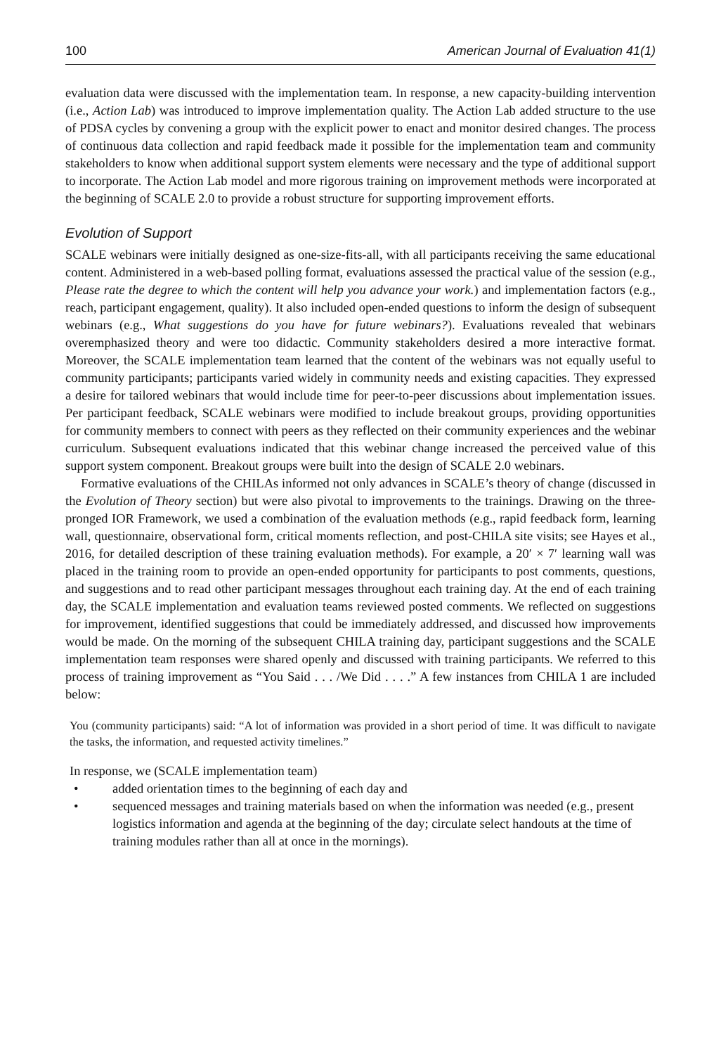100 American Journal of Evaluation 41(1)
evaluation data were discussed with the implementation team. In response, a new capacity-building intervention (i.e., Action Lab) was introduced to improve implementation quality. The Action Lab added structure to the use of PDSA cycles by convening a group with the explicit power to enact and monitor desired changes. The process of continuous data collection and rapid feedback made it possible for the implementation team and community stakeholders to know when additional support system elements were necessary and the type of additional support to incorporate. The Action Lab model and more rigorous training on improvement methods were incorporated at the beginning of SCALE 2.0 to provide a robust structure for supporting improvement efforts.
Evolution of Support
SCALE webinars were initially designed as one-size-fits-all, with all participants receiving the same educational content. Administered in a web-based polling format, evaluations assessed the practical value of the session (e.g., Please rate the degree to which the content will help you advance your work.) and implementation factors (e.g., reach, participant engagement, quality). It also included open-ended questions to inform the design of subsequent webinars (e.g., What suggestions do you have for future webinars?). Evaluations revealed that webinars overemphasized theory and were too didactic. Community stakeholders desired a more interactive format. Moreover, the SCALE implementation team learned that the content of the webinars was not equally useful to community participants; participants varied widely in community needs and existing capacities. They expressed a desire for tailored webinars that would include time for peer-to-peer discussions about implementation issues. Per participant feedback, SCALE webinars were modified to include breakout groups, providing opportunities for community members to connect with peers as they reflected on their community experiences and the webinar curriculum. Subsequent evaluations indicated that this webinar change increased the perceived value of this support system component. Breakout groups were built into the design of SCALE 2.0 webinars.
Formative evaluations of the CHILAs informed not only advances in SCALE’s theory of change (discussed in the Evolution of Theory section) but were also pivotal to improvements to the trainings. Drawing on the three-pronged IOR Framework, we used a combination of the evaluation methods (e.g., rapid feedback form, learning wall, questionnaire, observational form, critical moments reflection, and post-CHILA site visits; see Hayes et al., 2016, for detailed description of these training evaluation methods). For example, a 20′ × 7′ learning wall was placed in the training room to provide an open-ended opportunity for participants to post comments, questions, and suggestions and to read other participant messages throughout each training day. At the end of each training day, the SCALE implementation and evaluation teams reviewed posted comments. We reflected on suggestions for improvement, identified suggestions that could be immediately addressed, and discussed how improvements would be made. On the morning of the subsequent CHILA training day, participant suggestions and the SCALE implementation team responses were shared openly and discussed with training participants. We referred to this process of training improvement as “You Said . . . /We Did . . . .” A few instances from CHILA 1 are included below:
You (community participants) said: “A lot of information was provided in a short period of time. It was difficult to navigate the tasks, the information, and requested activity timelines.”
In response, we (SCALE implementation team)
• added orientation times to the beginning of each day and
• sequenced messages and training materials based on when the information was needed (e.g., present logistics information and agenda at the beginning of the day; circulate select handouts at the time of training modules rather than all at once in the mornings).